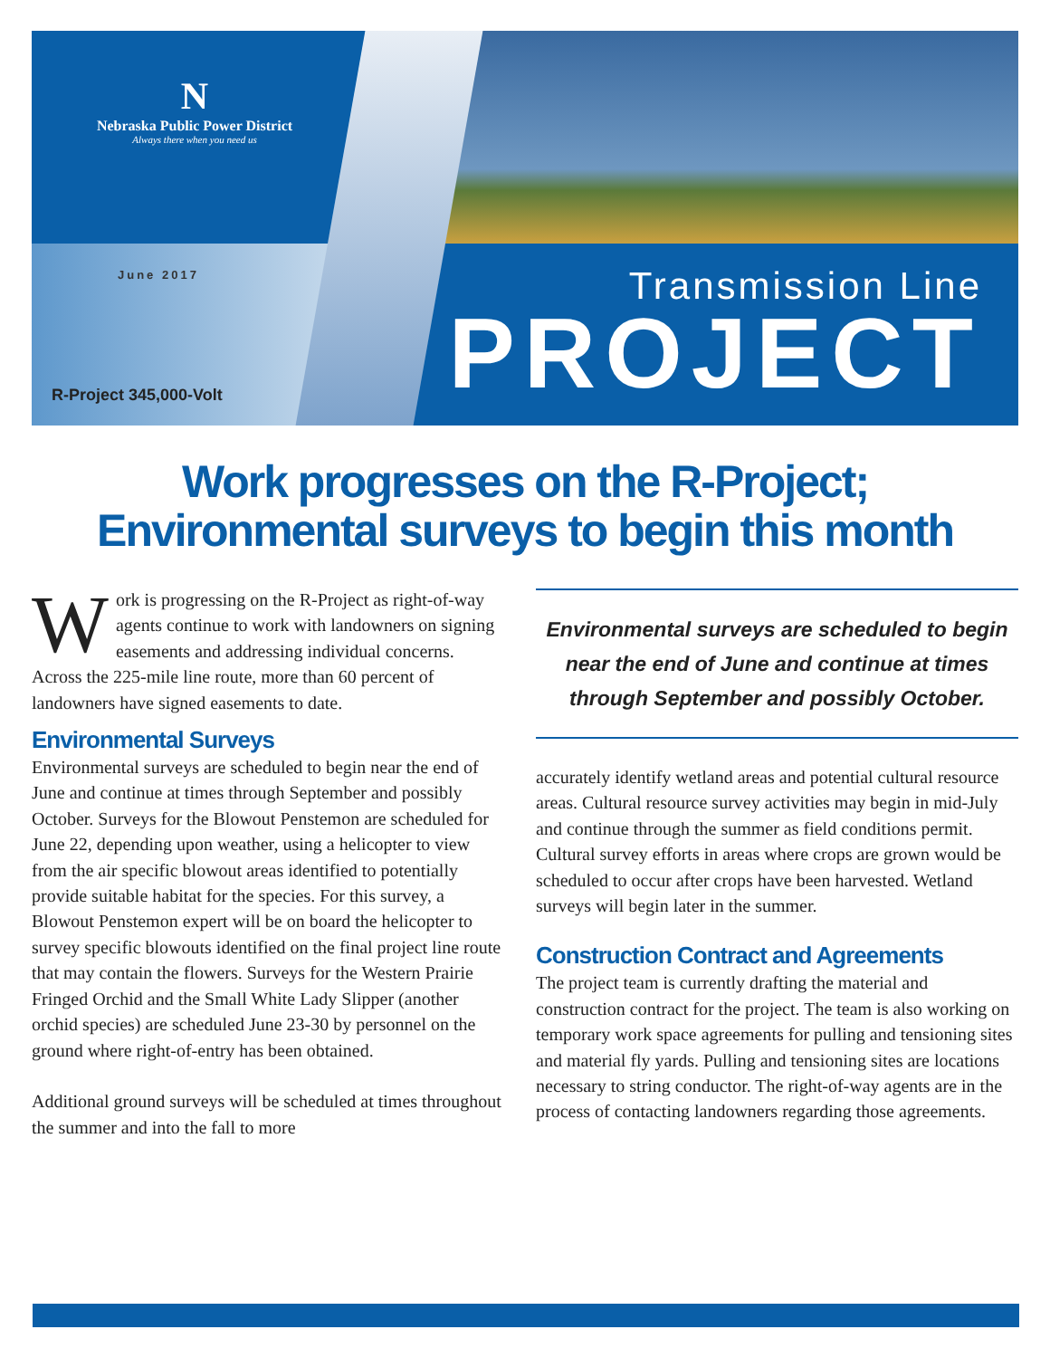N
Nebraska Public Power District
Always there when you need us
June 2017
R-Project 345,000-Volt
Transmission Line
PROJECT
Work progresses on the R-Project;
Environmental surveys to begin this month
Work is progressing on the R-Project as right-of-way agents continue to work with landowners on signing easements and addressing individual concerns. Across the 225-mile line route, more than 60 percent of landowners have signed easements to date.
Environmental Surveys
Environmental surveys are scheduled to begin near the end of June and continue at times through September and possibly October. Surveys for the Blowout Penstemon are scheduled for June 22, depending upon weather, using a helicopter to view from the air specific blowout areas identified to potentially provide suitable habitat for the species. For this survey, a Blowout Penstemon expert will be on board the helicopter to survey specific blowouts identified on the final project line route that may contain the flowers. Surveys for the Western Prairie Fringed Orchid and the Small White Lady Slipper (another orchid species) are scheduled June 23-30 by personnel on the ground where right-of-entry has been obtained.
Additional ground surveys will be scheduled at times throughout the summer and into the fall to more
Environmental surveys are scheduled to begin near the end of June and continue at times through September and possibly October.
accurately identify wetland areas and potential cultural resource areas. Cultural resource survey activities may begin in mid-July and continue through the summer as field conditions permit. Cultural survey efforts in areas where crops are grown would be scheduled to occur after crops have been harvested. Wetland surveys will begin later in the summer.
Construction Contract and Agreements
The project team is currently drafting the material and construction contract for the project. The team is also working on temporary work space agreements for pulling and tensioning sites and material fly yards. Pulling and tensioning sites are locations necessary to string conductor. The right-of-way agents are in the process of contacting landowners regarding those agreements.